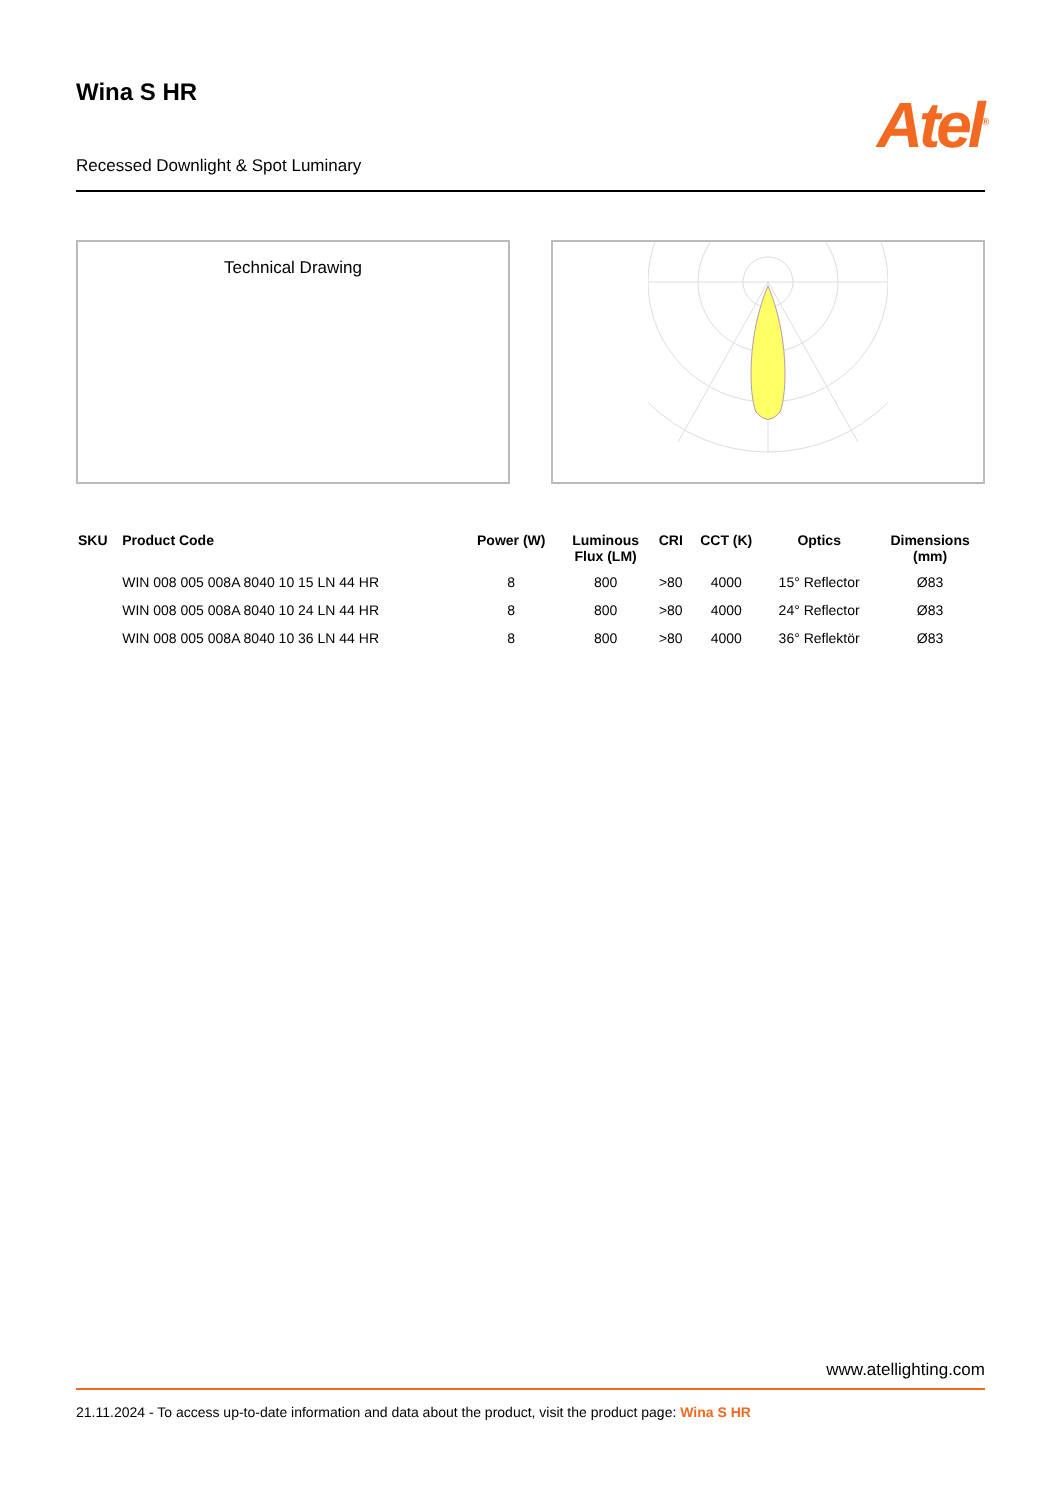Wina S HR
Atel<sup>®</sup>
Recessed Downlight & Spot Luminary
Technical Drawing
| SKU | Product Code | Power (W) | Luminous Flux (LM) | CRI | CCT (K) | Optics | Dimensions (mm) |
| --- | --- | --- | --- | --- | --- | --- | --- |
| | WIN 008 005 008A 8040 10 15 LN 44 HR | 8 | 800 | >80 | 4000 | 15° Reflector | Ø83 |
| | WIN 008 005 008A 8040 10 24 LN 44 HR | 8 | 800 | >80 | 4000 | 24° Reflector | Ø83 |
| | WIN 008 005 008A 8040 10 36 LN 44 HR | 8 | 800 | >80 | 4000 | 36° Reflektör | Ø83 |
www.atellighting.com
21.11.2024 - To access up-to-date information and data about the product, visit the product page: Wina S HR